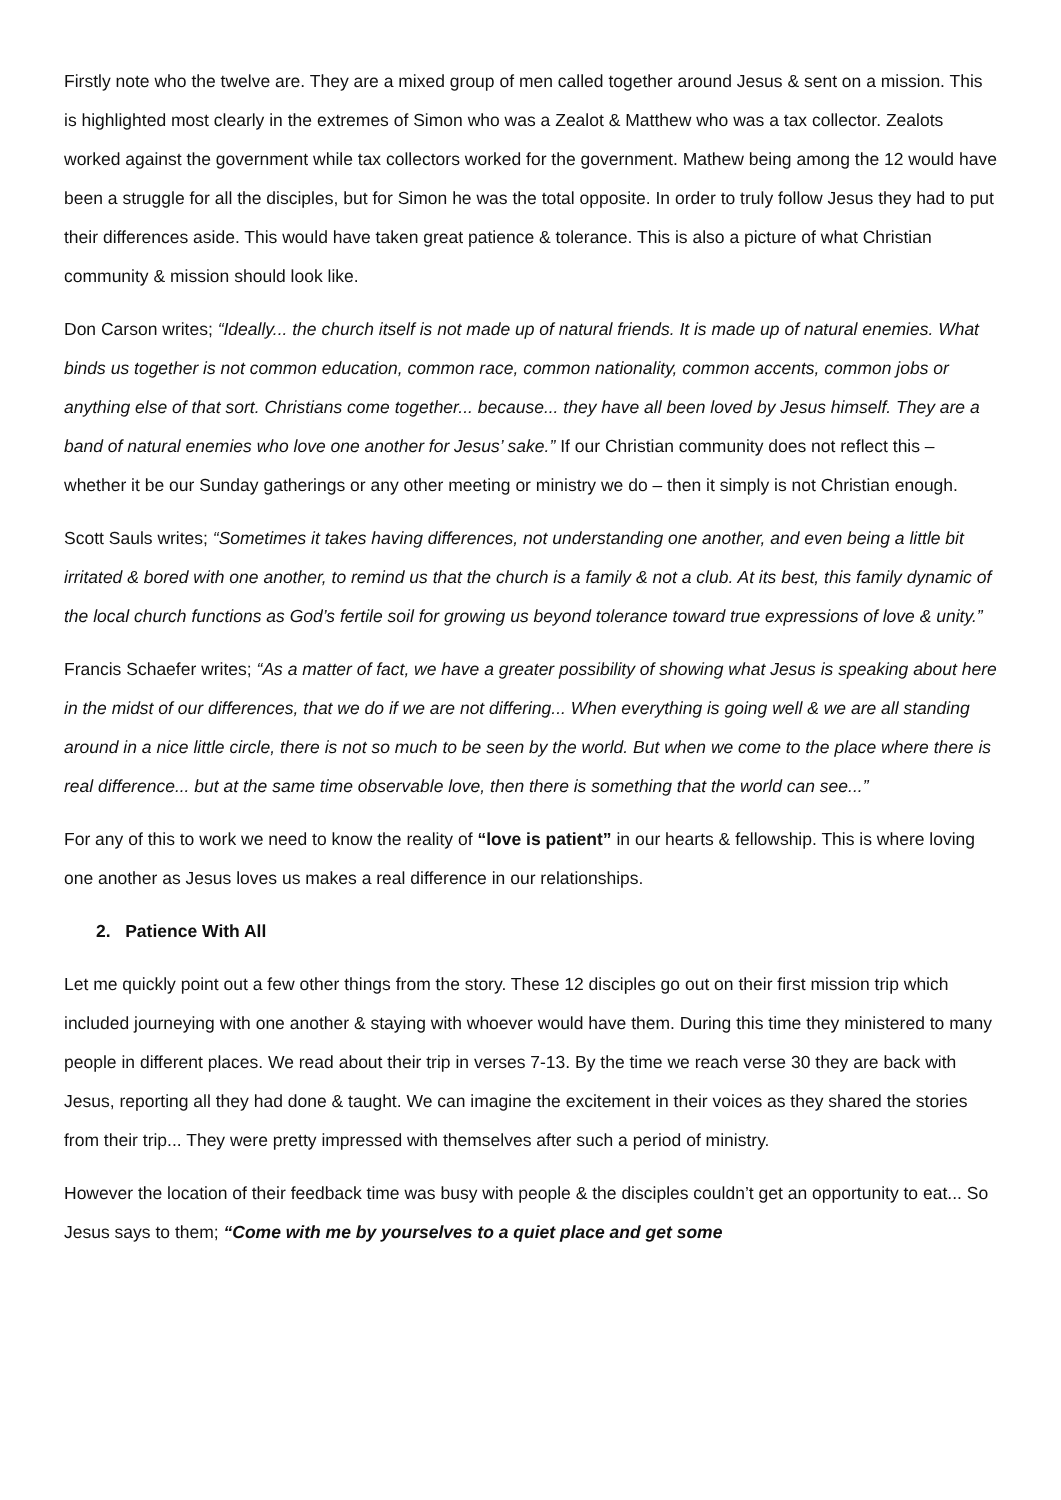Firstly note who the twelve are. They are a mixed group of men called together around Jesus & sent on a mission. This is highlighted most clearly in the extremes of Simon who was a Zealot & Matthew who was a tax collector. Zealots worked against the government while tax collectors worked for the government. Mathew being among the 12 would have been a struggle for all the disciples, but for Simon he was the total opposite. In order to truly follow Jesus they had to put their differences aside. This would have taken great patience & tolerance. This is also a picture of what Christian community & mission should look like.
Don Carson writes; “Ideally... the church itself is not made up of natural friends. It is made up of natural enemies. What binds us together is not common education, common race, common nationality, common accents, common jobs or anything else of that sort. Christians come together... because... they have all been loved by Jesus himself. They are a band of natural enemies who love one another for Jesus’ sake.” If our Christian community does not reflect this – whether it be our Sunday gatherings or any other meeting or ministry we do – then it simply is not Christian enough.
Scott Sauls writes; “Sometimes it takes having differences, not understanding one another, and even being a little bit irritated & bored with one another, to remind us that the church is a family & not a club. At its best, this family dynamic of the local church functions as God’s fertile soil for growing us beyond tolerance toward true expressions of love & unity.”
Francis Schaefer writes; “As a matter of fact, we have a greater possibility of showing what Jesus is speaking about here in the midst of our differences, that we do if we are not differing... When everything is going well & we are all standing around in a nice little circle, there is not so much to be seen by the world. But when we come to the place where there is real difference... but at the same time observable love, then there is something that the world can see...”
For any of this to work we need to know the reality of “love is patient” in our hearts & fellowship. This is where loving one another as Jesus loves us makes a real difference in our relationships.
2. Patience With All
Let me quickly point out a few other things from the story. These 12 disciples go out on their first mission trip which included journeying with one another & staying with whoever would have them. During this time they ministered to many people in different places. We read about their trip in verses 7-13. By the time we reach verse 30 they are back with Jesus, reporting all they had done & taught. We can imagine the excitement in their voices as they shared the stories from their trip... They were pretty impressed with themselves after such a period of ministry.
However the location of their feedback time was busy with people & the disciples couldn’t get an opportunity to eat... So Jesus says to them; “Come with me by yourselves to a quiet place and get some